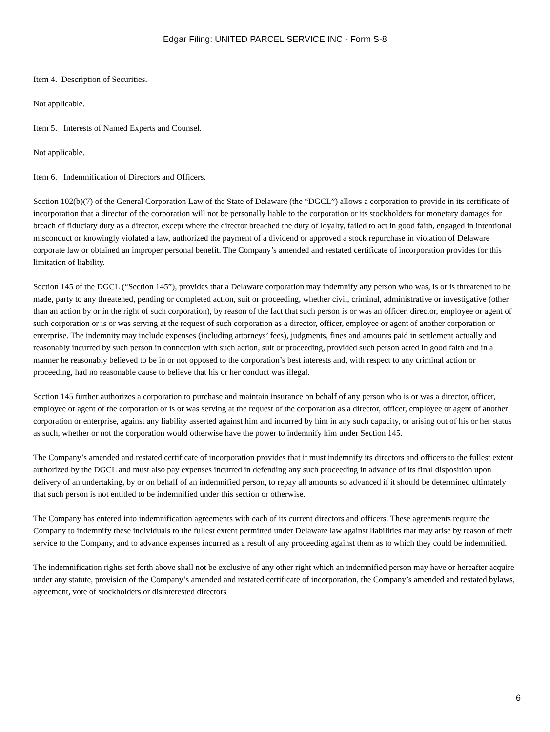Edgar Filing: UNITED PARCEL SERVICE INC - Form S-8
Item 4. Description of Securities.
Not applicable.
Item 5. Interests of Named Experts and Counsel.
Not applicable.
Item 6. Indemnification of Directors and Officers.
Section 102(b)(7) of the General Corporation Law of the State of Delaware (the “DGCL”) allows a corporation to provide in its certificate of incorporation that a director of the corporation will not be personally liable to the corporation or its stockholders for monetary damages for breach of fiduciary duty as a director, except where the director breached the duty of loyalty, failed to act in good faith, engaged in intentional misconduct or knowingly violated a law, authorized the payment of a dividend or approved a stock repurchase in violation of Delaware corporate law or obtained an improper personal benefit. The Company’s amended and restated certificate of incorporation provides for this limitation of liability.
Section 145 of the DGCL (“Section 145”), provides that a Delaware corporation may indemnify any person who was, is or is threatened to be made, party to any threatened, pending or completed action, suit or proceeding, whether civil, criminal, administrative or investigative (other than an action by or in the right of such corporation), by reason of the fact that such person is or was an officer, director, employee or agent of such corporation or is or was serving at the request of such corporation as a director, officer, employee or agent of another corporation or enterprise. The indemnity may include expenses (including attorneys’ fees), judgments, fines and amounts paid in settlement actually and reasonably incurred by such person in connection with such action, suit or proceeding, provided such person acted in good faith and in a manner he reasonably believed to be in or not opposed to the corporation’s best interests and, with respect to any criminal action or proceeding, had no reasonable cause to believe that his or her conduct was illegal.
Section 145 further authorizes a corporation to purchase and maintain insurance on behalf of any person who is or was a director, officer, employee or agent of the corporation or is or was serving at the request of the corporation as a director, officer, employee or agent of another corporation or enterprise, against any liability asserted against him and incurred by him in any such capacity, or arising out of his or her status as such, whether or not the corporation would otherwise have the power to indemnify him under Section 145.
The Company’s amended and restated certificate of incorporation provides that it must indemnify its directors and officers to the fullest extent authorized by the DGCL and must also pay expenses incurred in defending any such proceeding in advance of its final disposition upon delivery of an undertaking, by or on behalf of an indemnified person, to repay all amounts so advanced if it should be determined ultimately that such person is not entitled to be indemnified under this section or otherwise.
The Company has entered into indemnification agreements with each of its current directors and officers. These agreements require the Company to indemnify these individuals to the fullest extent permitted under Delaware law against liabilities that may arise by reason of their service to the Company, and to advance expenses incurred as a result of any proceeding against them as to which they could be indemnified.
The indemnification rights set forth above shall not be exclusive of any other right which an indemnified person may have or hereafter acquire under any statute, provision of the Company’s amended and restated certificate of incorporation, the Company’s amended and restated bylaws, agreement, vote of stockholders or disinterested directors
6